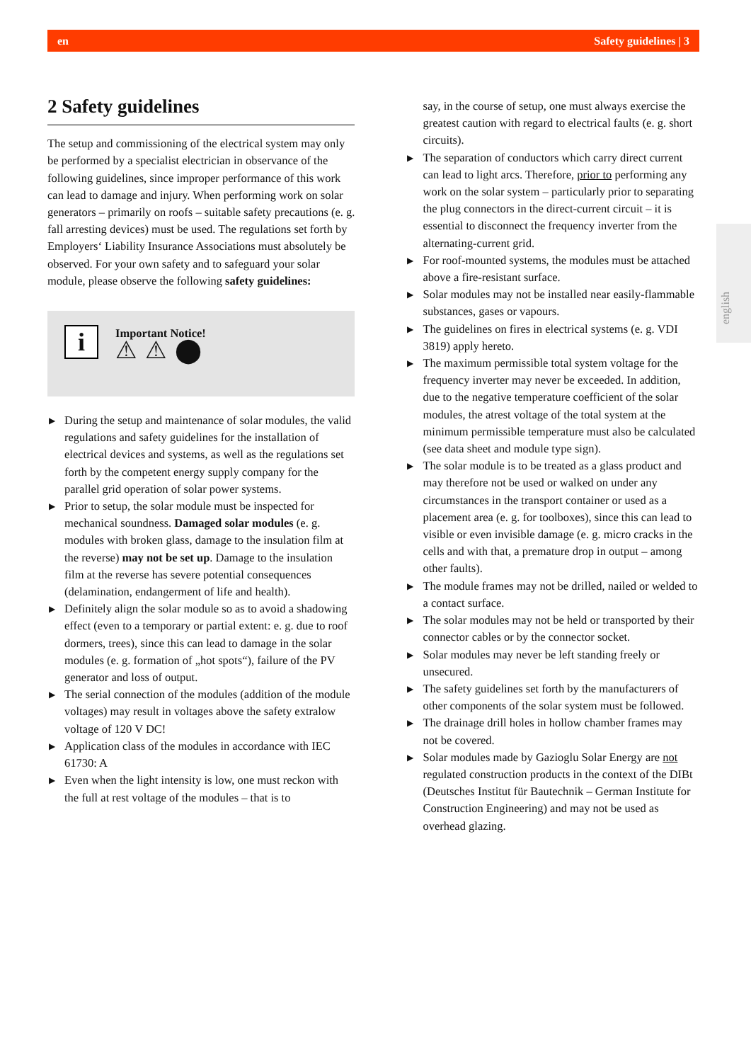en Safety guidelines | 3
english
2 Safety guidelines
The setup and commissioning of the electrical system may only be performed by a specialist electrician in observance of the following guidelines, since improper performance of this work can lead to damage and injury. When performing work on solar generators – primarily on roofs – suitable safety precautions (e. g. fall arresting devices) must be used. The regulations set forth by Employers‘ Liability Insurance Associations must absolutely be observed. For your own safety and to safeguard your solar module, please observe the following safety guidelines:
i
Important Notice!
⚠ ⚠ ⬤
▶ During the setup and maintenance of solar modules, the valid regulations and safety guidelines for the installation of electrical devices and systems, as well as the regulations set forth by the competent energy supply company for the parallel grid operation of solar power systems.
▶ Prior to setup, the solar module must be inspected for mechanical soundness. Damaged solar modules (e. g. modules with broken glass, damage to the insulation film at the reverse) may not be set up. Damage to the insulation film at the reverse has severe potential consequences (delamination, endangerment of life and health).
▶ Definitely align the solar module so as to avoid a shadowing effect (even to a temporary or partial extent: e. g. due to roof dormers, trees), since this can lead to damage in the solar modules (e. g. formation of „hot spots“), failure of the PV generator and loss of output.
▶ The serial connection of the modules (addition of the module voltages) may result in voltages above the safety extralow voltage of 120 V DC!
▶ Application class of the modules in accordance with IEC 61730: A
▶ Even when the light intensity is low, one must reckon with the full at rest voltage of the modules – that is to
say, in the course of setup, one must always exercise the greatest caution with regard to electrical faults (e. g. short circuits).
▶ The separation of conductors which carry direct current can lead to light arcs. Therefore, prior to performing any work on the solar system – particularly prior to separating the plug connectors in the direct-current circuit – it is essential to disconnect the frequency inverter from the alternating-current grid.
▶ For roof-mounted systems, the modules must be attached above a fire-resistant surface.
▶ Solar modules may not be installed near easily-flammable substances, gases or vapours.
▶ The guidelines on fires in electrical systems (e. g. VDI 3819) apply hereto.
▶ The maximum permissible total system voltage for the frequency inverter may never be exceeded. In addition, due to the negative temperature coefficient of the solar modules, the atrest voltage of the total system at the minimum permissible temperature must also be calculated (see data sheet and module type sign).
▶ The solar module is to be treated as a glass product and may therefore not be used or walked on under any circumstances in the transport container or used as a placement area (e. g. for toolboxes), since this can lead to visible or even invisible damage (e. g. micro cracks in the cells and with that, a premature drop in output – among other faults).
▶ The module frames may not be drilled, nailed or welded to a contact surface.
▶ The solar modules may not be held or transported by their connector cables or by the connector socket.
▶ Solar modules may never be left standing freely or unsecured.
▶ The safety guidelines set forth by the manufacturers of other components of the solar system must be followed.
▶ The drainage drill holes in hollow chamber frames may not be covered.
▶ Solar modules made by Gazioglu Solar Energy are not regulated construction products in the context of the DIBt (Deutsches Institut für Bautechnik – German Institute for Construction Engineering) and may not be used as overhead glazing.